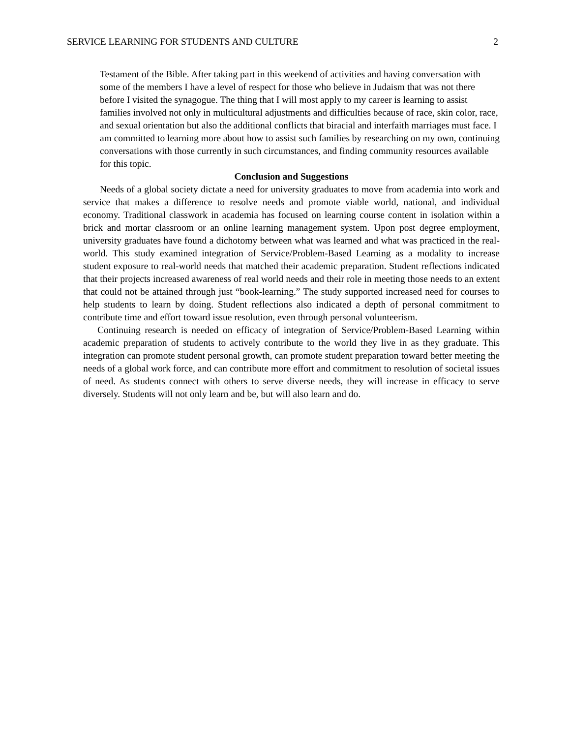SERVICE LEARNING FOR STUDENTS AND CULTURE 2
Testament of the Bible. After taking part in this weekend of activities and having conversation with some of the members I have a level of respect for those who believe in Judaism that was not there before I visited the synagogue. The thing that I will most apply to my career is learning to assist families involved not only in multicultural adjustments and difficulties because of race, skin color, race, and sexual orientation but also the additional conflicts that biracial and interfaith marriages must face. I am committed to learning more about how to assist such families by researching on my own, continuing conversations with those currently in such circumstances, and finding community resources available for this topic.
Conclusion and Suggestions
Needs of a global society dictate a need for university graduates to move from academia into work and service that makes a difference to resolve needs and promote viable world, national, and individual economy. Traditional classwork in academia has focused on learning course content in isolation within a brick and mortar classroom or an online learning management system. Upon post degree employment, university graduates have found a dichotomy between what was learned and what was practiced in the real-world. This study examined integration of Service/Problem-Based Learning as a modality to increase student exposure to real-world needs that matched their academic preparation. Student reflections indicated that their projects increased awareness of real world needs and their role in meeting those needs to an extent that could not be attained through just “book-learning.” The study supported increased need for courses to help students to learn by doing. Student reflections also indicated a depth of personal commitment to contribute time and effort toward issue resolution, even through personal volunteerism.
Continuing research is needed on efficacy of integration of Service/Problem-Based Learning within academic preparation of students to actively contribute to the world they live in as they graduate. This integration can promote student personal growth, can promote student preparation toward better meeting the needs of a global work force, and can contribute more effort and commitment to resolution of societal issues of need. As students connect with others to serve diverse needs, they will increase in efficacy to serve diversely. Students will not only learn and be, but will also learn and do.